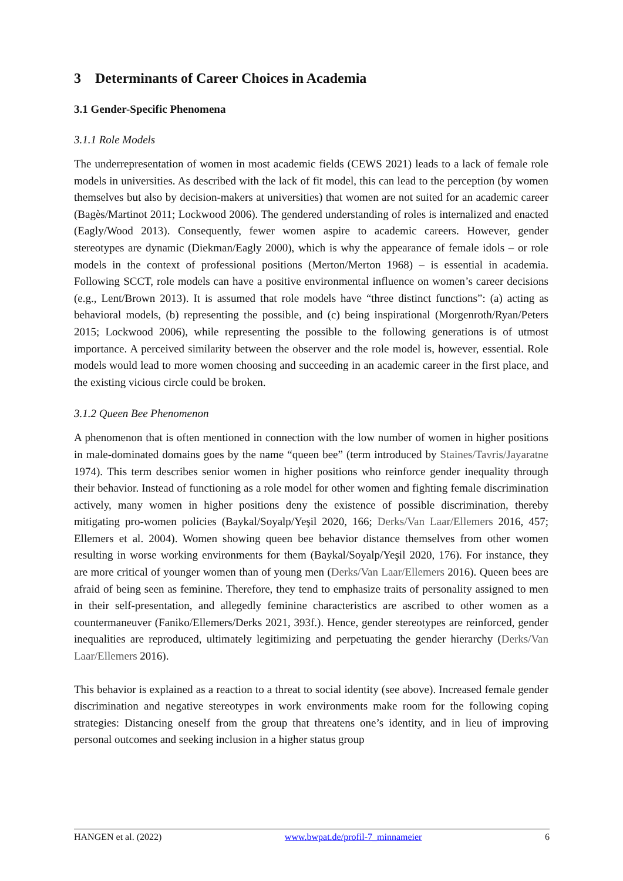3 Determinants of Career Choices in Academia
3.1 Gender-Specific Phenomena
3.1.1 Role Models
The underrepresentation of women in most academic fields (CEWS 2021) leads to a lack of female role models in universities. As described with the lack of fit model, this can lead to the perception (by women themselves but also by decision-makers at universities) that women are not suited for an academic career (Bagès/Martinot 2011; Lockwood 2006). The gendered understanding of roles is internalized and enacted (Eagly/Wood 2013). Consequently, fewer women aspire to academic careers. However, gender stereotypes are dynamic (Diekman/Eagly 2000), which is why the appearance of female idols – or role models in the context of professional positions (Merton/Merton 1968) – is essential in academia. Following SCCT, role models can have a positive environmental influence on women’s career decisions (e.g., Lent/Brown 2013). It is assumed that role models have “three distinct functions”: (a) acting as behavioral models, (b) representing the possible, and (c) being inspirational (Morgenroth/Ryan/Peters 2015; Lockwood 2006), while representing the possible to the following generations is of utmost importance. A perceived similarity between the observer and the role model is, however, essential. Role models would lead to more women choosing and succeeding in an academic career in the first place, and the existing vicious circle could be broken.
3.1.2 Queen Bee Phenomenon
A phenomenon that is often mentioned in connection with the low number of women in higher positions in male-dominated domains goes by the name “queen bee” (term introduced by Staines/Tavris/Jayaratne 1974). This term describes senior women in higher positions who reinforce gender inequality through their behavior. Instead of functioning as a role model for other women and fighting female discrimination actively, many women in higher positions deny the existence of possible discrimination, thereby mitigating pro-women policies (Baykal/Soyalp/Yeşil 2020, 166; Derks/Van Laar/Ellemers 2016, 457; Ellemers et al. 2004). Women showing queen bee behavior distance themselves from other women resulting in worse working environments for them (Baykal/Soyalp/Yeşil 2020, 176). For instance, they are more critical of younger women than of young men (Derks/Van Laar/Ellemers 2016). Queen bees are afraid of being seen as feminine. Therefore, they tend to emphasize traits of personality assigned to men in their self-presentation, and allegedly feminine characteristics are ascribed to other women as a countermaneuver (Faniko/Ellemers/Derks 2021, 393f.). Hence, gender stereotypes are reinforced, gender inequalities are reproduced, ultimately legitimizing and perpetuating the gender hierarchy (Derks/Van Laar/Ellemers 2016).
This behavior is explained as a reaction to a threat to social identity (see above). Increased female gender discrimination and negative stereotypes in work environments make room for the following coping strategies: Distancing oneself from the group that threatens one’s identity, and in lieu of improving personal outcomes and seeking inclusion in a higher status group
HANGEN et al. (2022) www.bwpat.de/profil-7_minnameier 6